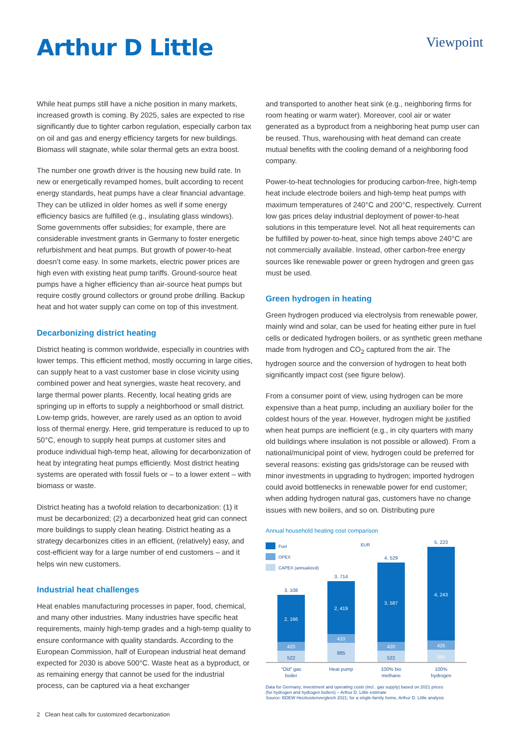Arthur D Little
Viewpoint
While heat pumps still have a niche position in many markets, increased growth is coming. By 2025, sales are expected to rise significantly due to tighter carbon regulation, especially carbon tax on oil and gas and energy efficiency targets for new buildings. Biomass will stagnate, while solar thermal gets an extra boost.
The number one growth driver is the housing new build rate. In new or energetically revamped homes, built according to recent energy standards, heat pumps have a clear financial advantage. They can be utilized in older homes as well if some energy efficiency basics are fulfilled (e.g., insulating glass windows). Some governments offer subsidies; for example, there are considerable investment grants in Germany to foster energetic refurbishment and heat pumps. But growth of power-to-heat doesn’t come easy. In some markets, electric power prices are high even with existing heat pump tariffs. Ground-source heat pumps have a higher efficiency than air-source heat pumps but require costly ground collectors or ground probe drilling. Backup heat and hot water supply can come on top of this investment.
Decarbonizing district heating
District heating is common worldwide, especially in countries with lower temps. This efficient method, mostly occurring in large cities, can supply heat to a vast customer base in close vicinity using combined power and heat synergies, waste heat recovery, and large thermal power plants. Recently, local heating grids are springing up in efforts to supply a neighborhood or small district. Low-temp grids, however, are rarely used as an option to avoid loss of thermal energy. Here, grid temperature is reduced to up to 50°C, enough to supply heat pumps at customer sites and produce individual high-temp heat, allowing for decarbonization of heat by integrating heat pumps efficiently. Most district heating systems are operated with fossil fuels or – to a lower extent – with biomass or waste.
District heating has a twofold relation to decarbonization: (1) it must be decarbonized; (2) a decarbonized heat grid can connect more buildings to supply clean heating. District heating as a strategy decarbonizes cities in an efficient, (relatively) easy, and cost-efficient way for a large number of end customers – and it helps win new customers.
Industrial heat challenges
Heat enables manufacturing processes in paper, food, chemical, and many other industries. Many industries have specific heat requirements, mainly high-temp grades and a high-temp quality to ensure conformance with quality standards. According to the European Commission, half of European industrial heat demand expected for 2030 is above 500°C. Waste heat as a byproduct, or as remaining energy that cannot be used for the industrial process, can be captured via a heat exchanger
and transported to another heat sink (e.g., neighboring firms for room heating or warm water). Moreover, cool air or water generated as a byproduct from a neighboring heat pump user can be reused. Thus, warehousing with heat demand can create mutual benefits with the cooling demand of a neighboring food company.
Power-to-heat technologies for producing carbon-free, high-temp heat include electrode boilers and high-temp heat pumps with maximum temperatures of 240°C and 200°C, respectively. Current low gas prices delay industrial deployment of power-to-heat solutions in this temperature level. Not all heat requirements can be fulfilled by power-to-heat, since high temps above 240°C are not commercially available. Instead, other carbon-free energy sources like renewable power or green hydrogen and green gas must be used.
Green hydrogen in heating
Green hydrogen produced via electrolysis from renewable power, mainly wind and solar, can be used for heating either pure in fuel cells or dedicated hydrogen boilers, or as synthetic green methane made from hydrogen and CO<sub>2</sub> captured from the air. The hydrogen source and the conversion of hydrogen to heat both significantly impact cost (see figure below).
From a consumer point of view, using hydrogen can be more expensive than a heat pump, including an auxiliary boiler for the coldest hours of the year. However, hydrogen might be justified when heat pumps are inefficient (e.g., in city quarters with many old buildings where insulation is not possible or allowed). From a national/municipal point of view, hydrogen could be preferred for several reasons: existing gas grids/storage can be reused with minor investments in upgrading to hydrogen; imported hydrogen could avoid bottlenecks in renewable power for end customer; when adding hydrogen natural gas, customers have no change issues with new boilers, and so on. Distributing pure
Annual household heating cost comparison
Fuel
OPEX
CAPEX (annualized)
EUR
3, 108
2, 166
420
522
3, 714
2, 419
410
885
4, 529
3, 587
420
522
5, 223
4, 243
425
555
“Old” gas
boiler
Heat pump
100% bio
methane
100%
hydrogen
Data for Germany; investment and operating costs (incl.. gas supply) based on 2021 prices
(for hydrogen and hydrogen boilers) – Arthur D. Little estimate
Source: BDEW Heizkostenvergleich 2021; for a single-family home, Arthur D. Little analysis
2 Clean heat calls for customized decarbonization